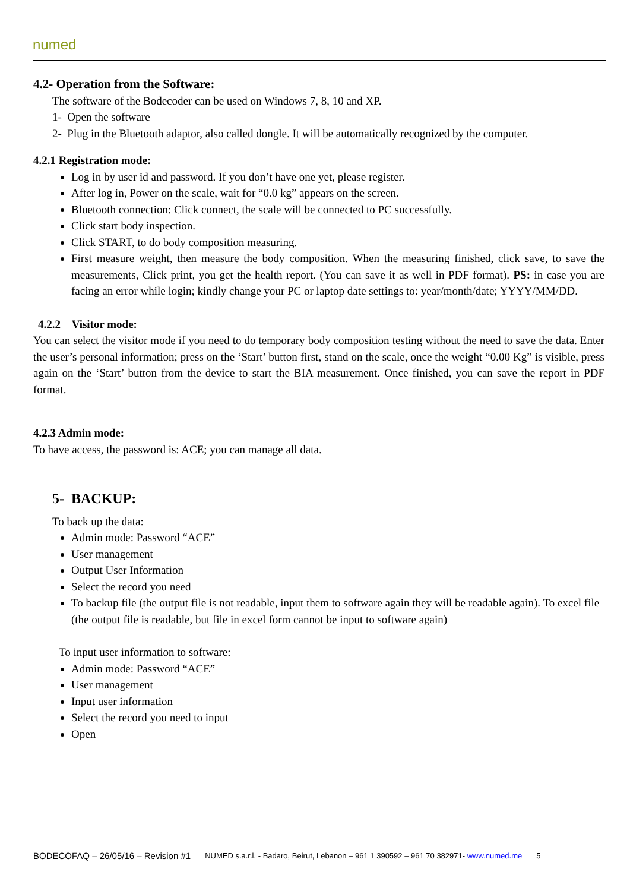numed
4.2- Operation from the Software:
The software of the Bodecoder can be used on Windows 7, 8, 10 and XP.
1- Open the software
2- Plug in the Bluetooth adaptor, also called dongle. It will be automatically recognized by the computer.
4.2.1 Registration mode:
Log in by user id and password. If you don’t have one yet, please register.
After log in, Power on the scale, wait for “0.0 kg” appears on the screen.
Bluetooth connection: Click connect, the scale will be connected to PC successfully.
Click start body inspection.
Click START, to do body composition measuring.
First measure weight, then measure the body composition. When the measuring finished, click save, to save the measurements, Click print, you get the health report. (You can save it as well in PDF format). PS: in case you are facing an error while login; kindly change your PC or laptop date settings to: year/month/date; YYYY/MM/DD.
4.2.2 Visitor mode:
You can select the visitor mode if you need to do temporary body composition testing without the need to save the data. Enter the user’s personal information; press on the ‘Start’ button first, stand on the scale, once the weight “0.00 Kg” is visible, press again on the ‘Start’ button from the device to start the BIA measurement. Once finished, you can save the report in PDF format.
4.2.3 Admin mode:
To have access, the password is: ACE; you can manage all data.
5- BACKUP:
To back up the data:
Admin mode: Password “ACE”
User management
Output User Information
Select the record you need
To backup file (the output file is not readable, input them to software again they will be readable again). To excel file (the output file is readable, but file in excel form cannot be input to software again)
To input user information to software:
Admin mode: Password “ACE”
User management
Input user information
Select the record you need to input
Open
BODECOFAQ – 26/05/16 – Revision #1 NUMED s.a.r.l. - Badaro, Beirut, Lebanon – 961 1 390592 – 961 70 382971- www.numed.me 5